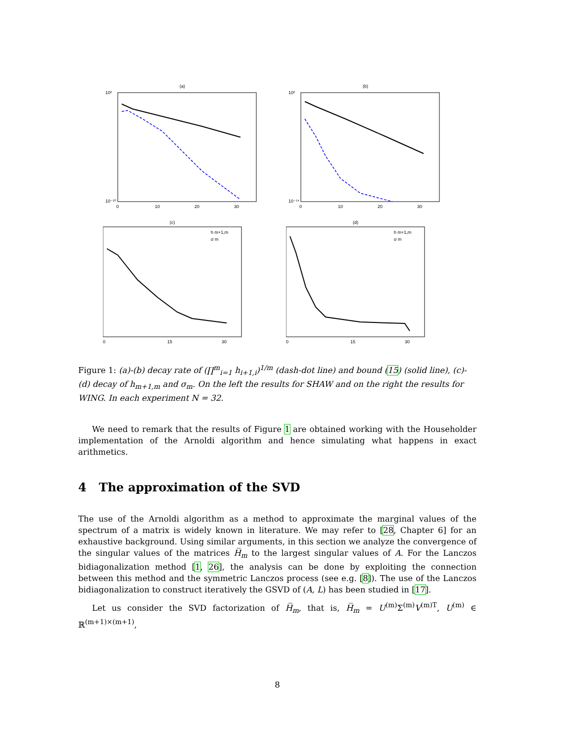(a)
10²
10⁻¹⁰
0
10
20
30
(b)
10²
10⁻¹⁴
0
10
20
30
(c)
h m+1,m
σ m
15
0
30
(d)
h m+1,m
σ m
15
0
30
Figure 1: (a)-(b) decay rate of (∏<sup>m</sup><sub>i=1</sub> h<sub>i+1,i</sub>)<sup>1/m</sup> (dash-dot line) and bound (15) (solid line), (c)-(d) decay of h<sub>m+1,m</sub> and σ<sub>m</sub>. On the left the results for SHAW and on the right the results for WING. In each experiment N = 32.
We need to remark that the results of Figure 1 are obtained working with the Householder implementation of the Arnoldi algorithm and hence simulating what happens in exact arithmetics.
4 The approximation of the SVD
The use of the Arnoldi algorithm as a method to approximate the marginal values of the spectrum of a matrix is widely known in literature. We may refer to [28, Chapter 6] for an exhaustive background. Using similar arguments, in this section we analyze the convergence of the singular values of the matrices H̅<sub>m</sub> to the largest singular values of A. For the Lanczos bidiagonalization method [1, 26], the analysis can be done by exploiting the connection between this method and the symmetric Lanczos process (see e.g. [8]). The use of the Lanczos bidiagonalization to construct iteratively the GSVD of (A, L) has been studied in [17].
Let us consider the SVD factorization of H̅<sub>m</sub>, that is, H̅<sub>m</sub> = U<sup>(m)</sup>Σ<sup>(m)</sup>V<sup>(m)T</sup>, U<sup>(m)</sup> ∈ ℝ<sup>(m+1)×(m+1)</sup>,
8